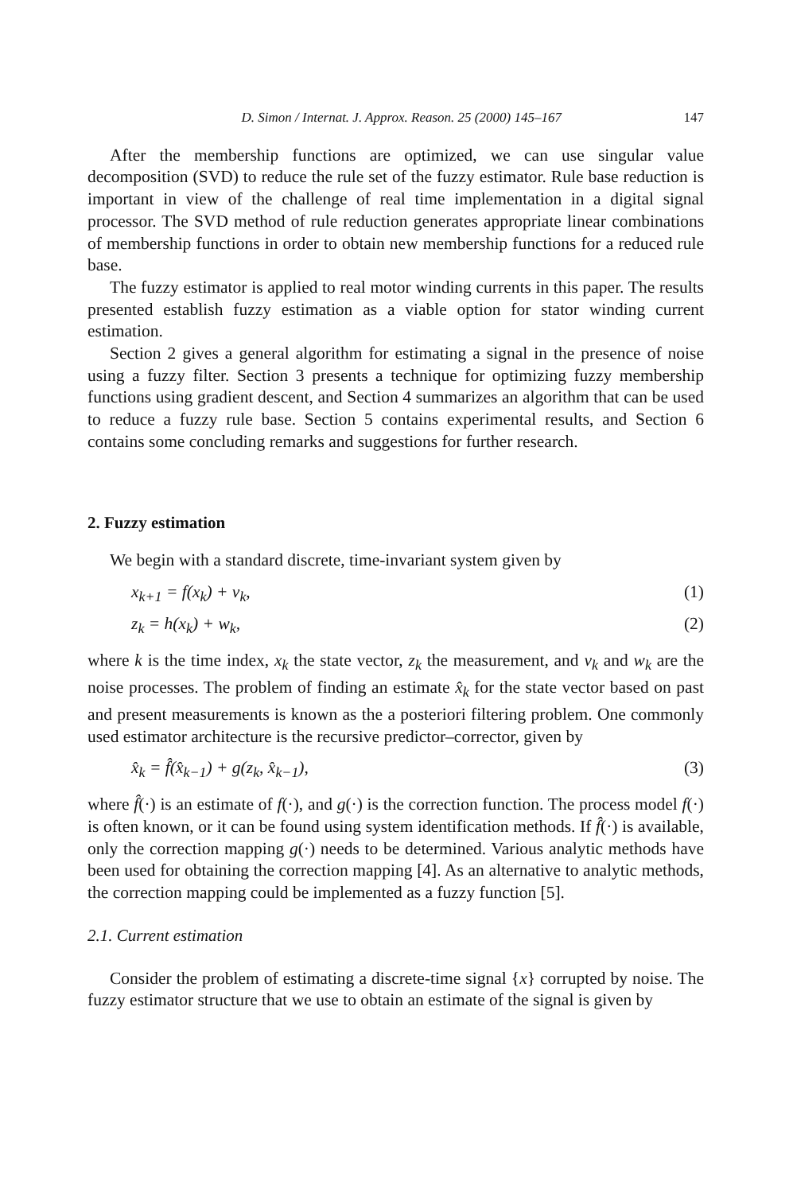D. Simon / Internat. J. Approx. Reason. 25 (2000) 145–167 147
After the membership functions are optimized, we can use singular value decomposition (SVD) to reduce the rule set of the fuzzy estimator. Rule base reduction is important in view of the challenge of real time implementation in a digital signal processor. The SVD method of rule reduction generates appropriate linear combinations of membership functions in order to obtain new membership functions for a reduced rule base.
The fuzzy estimator is applied to real motor winding currents in this paper. The results presented establish fuzzy estimation as a viable option for stator winding current estimation.
Section 2 gives a general algorithm for estimating a signal in the presence of noise using a fuzzy filter. Section 3 presents a technique for optimizing fuzzy membership functions using gradient descent, and Section 4 summarizes an algorithm that can be used to reduce a fuzzy rule base. Section 5 contains experimental results, and Section 6 contains some concluding remarks and suggestions for further research.
2. Fuzzy estimation
We begin with a standard discrete, time-invariant system given by
x<sub>k+1</sub> = f(x<sub>k</sub>) + v<sub>k</sub>, (1)
z<sub>k</sub> = h(x<sub>k</sub>) + w<sub>k</sub>, (2)
where k is the time index, x<sub>k</sub> the state vector, z<sub>k</sub> the measurement, and v<sub>k</sub> and w<sub>k</sub> are the noise processes. The problem of finding an estimate x̂<sub>k</sub> for the state vector based on past and present measurements is known as the a posteriori filtering problem. One commonly used estimator architecture is the recursive predictor–corrector, given by
x̂<sub>k</sub> = f̂(x̂<sub>k−1</sub>) + g(z<sub>k</sub>, x̂<sub>k−1</sub>), (3)
where f̂(·) is an estimate of f(·), and g(·) is the correction function. The process model f(·) is often known, or it can be found using system identification methods. If f̂(·) is available, only the correction mapping g(·) needs to be determined. Various analytic methods have been used for obtaining the correction mapping [4]. As an alternative to analytic methods, the correction mapping could be implemented as a fuzzy function [5].
2.1. Current estimation
Consider the problem of estimating a discrete-time signal {x} corrupted by noise. The fuzzy estimator structure that we use to obtain an estimate of the signal is given by